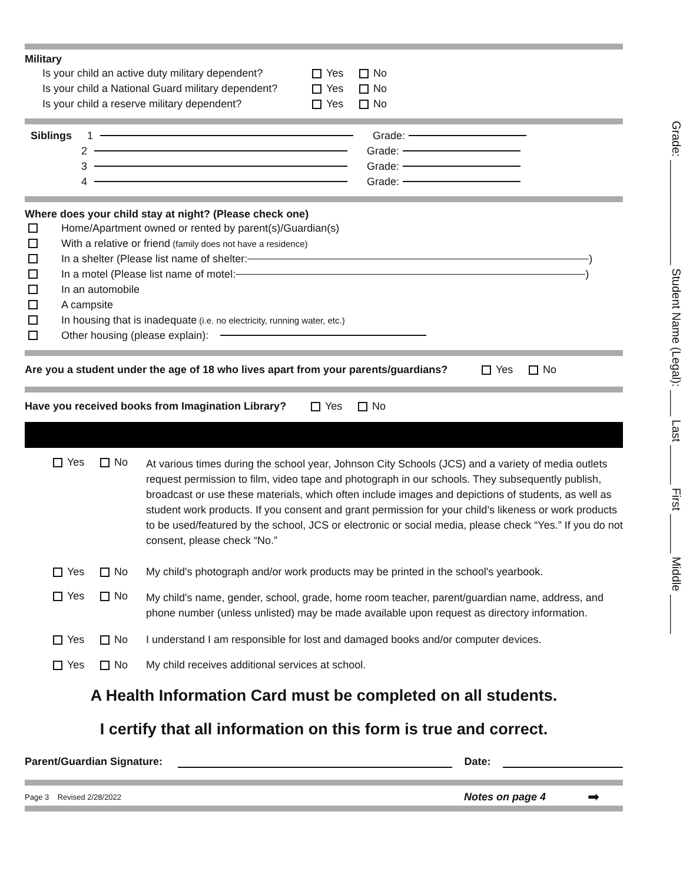Grade: ________________ Student Name (Legal): ____ Last ______ First ______ Middle ______
Military
Is your child an active duty military dependent? Yes No
Is your child a National Guard military dependent? Yes No
Is your child a reserve military dependent? Yes No
Siblings 1 Grade:
2 Grade:
3 Grade:
4 Grade:
Where does your child stay at night? (Please check one)
Home/Apartment owned or rented by parent(s)/Guardian(s)
With a relative or friend (family does not have a residence)
In a shelter (Please list name of shelter: )
In a motel (Please list name of motel: )
In an automobile
A campsite
In housing that is inadequate (i.e. no electricity, running water, etc.)
Other housing (please explain):
Are you a student under the age of 18 who lives apart from your parents/guardians? Yes No
Have you received books from Imagination Library? Yes No
Yes No At various times during the school year, Johnson City Schools (JCS) and a variety of media outlets request permission to film, video tape and photograph in our schools. They subsequently publish, broadcast or use these materials, which often include images and depictions of students, as well as student work products. If you consent and grant permission for your child’s likeness or work products to be used/featured by the school, JCS or electronic or social media, please check “Yes.” If you do not consent, please check “No.”
Yes No My child's photograph and/or work products may be printed in the school's yearbook.
Yes No My child's name, gender, school, grade, home room teacher, parent/guardian name, address, and phone number (unless unlisted) may be made available upon request as directory information.
Yes No I understand I am responsible for lost and damaged books and/or computer devices.
Yes No My child receives additional services at school.
A Health Information Card must be completed on all students.
I certify that all information on this form is true and correct.
Parent/Guardian Signature: Date:
Page 3 Revised 2/28/2022 Notes on page 4 ➡